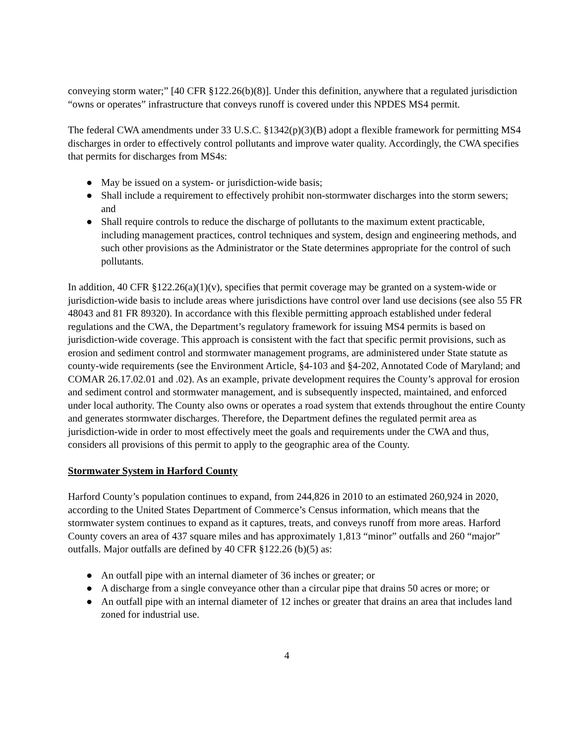conveying storm water;” [40 CFR §122.26(b)(8)]. Under this definition, anywhere that a regulated jurisdiction “owns or operates” infrastructure that conveys runoff is covered under this NPDES MS4 permit.
The federal CWA amendments under 33 U.S.C. §1342(p)(3)(B) adopt a flexible framework for permitting MS4 discharges in order to effectively control pollutants and improve water quality. Accordingly, the CWA specifies that permits for discharges from MS4s:
● May be issued on a system- or jurisdiction-wide basis;
● Shall include a requirement to effectively prohibit non-stormwater discharges into the storm sewers; and
● Shall require controls to reduce the discharge of pollutants to the maximum extent practicable, including management practices, control techniques and system, design and engineering methods, and such other provisions as the Administrator or the State determines appropriate for the control of such pollutants.
In addition, 40 CFR §122.26(a)(1)(v), specifies that permit coverage may be granted on a system-wide or jurisdiction-wide basis to include areas where jurisdictions have control over land use decisions (see also 55 FR 48043 and 81 FR 89320). In accordance with this flexible permitting approach established under federal regulations and the CWA, the Department’s regulatory framework for issuing MS4 permits is based on jurisdiction-wide coverage. This approach is consistent with the fact that specific permit provisions, such as erosion and sediment control and stormwater management programs, are administered under State statute as county-wide requirements (see the Environment Article, §4-103 and §4-202, Annotated Code of Maryland; and COMAR 26.17.02.01 and .02). As an example, private development requires the County’s approval for erosion and sediment control and stormwater management, and is subsequently inspected, maintained, and enforced under local authority. The County also owns or operates a road system that extends throughout the entire County and generates stormwater discharges. Therefore, the Department defines the regulated permit area as jurisdiction-wide in order to most effectively meet the goals and requirements under the CWA and thus, considers all provisions of this permit to apply to the geographic area of the County.
Stormwater System in Harford County
Harford County’s population continues to expand, from 244,826 in 2010 to an estimated 260,924 in 2020, according to the United States Department of Commerce’s Census information, which means that the stormwater system continues to expand as it captures, treats, and conveys runoff from more areas. Harford County covers an area of 437 square miles and has approximately 1,813 “minor” outfalls and 260 “major” outfalls. Major outfalls are defined by 40 CFR §122.26 (b)(5) as:
● An outfall pipe with an internal diameter of 36 inches or greater; or
● A discharge from a single conveyance other than a circular pipe that drains 50 acres or more; or
● An outfall pipe with an internal diameter of 12 inches or greater that drains an area that includes land zoned for industrial use.
4